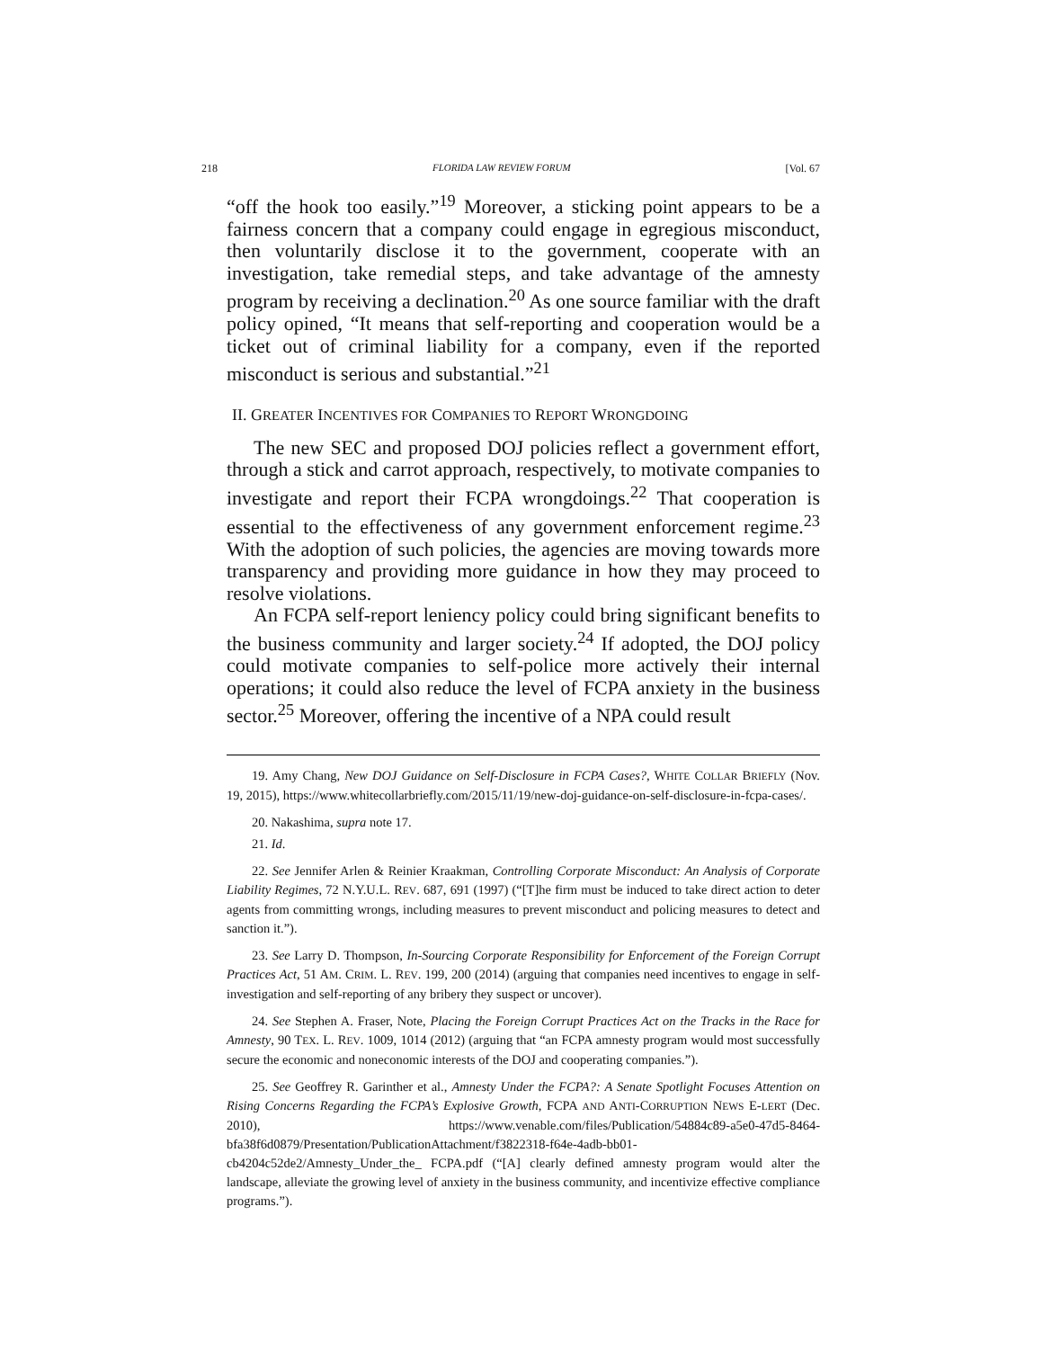218 FLORIDA LAW REVIEW FORUM [Vol. 67
“off the hook too easily.”<sup>19</sup> Moreover, a sticking point appears to be a fairness concern that a company could engage in egregious misconduct, then voluntarily disclose it to the government, cooperate with an investigation, take remedial steps, and take advantage of the amnesty program by receiving a declination.<sup>20</sup> As one source familiar with the draft policy opined, “It means that self-reporting and cooperation would be a ticket out of criminal liability for a company, even if the reported misconduct is serious and substantial.”<sup>21</sup>
II. GREATER INCENTIVES FOR COMPANIES TO REPORT WRONGDOING
The new SEC and proposed DOJ policies reflect a government effort, through a stick and carrot approach, respectively, to motivate companies to investigate and report their FCPA wrongdoings.<sup>22</sup> That cooperation is essential to the effectiveness of any government enforcement regime.<sup>23</sup> With the adoption of such policies, the agencies are moving towards more transparency and providing more guidance in how they may proceed to resolve violations.
An FCPA self-report leniency policy could bring significant benefits to the business community and larger society.<sup>24</sup> If adopted, the DOJ policy could motivate companies to self-police more actively their internal operations; it could also reduce the level of FCPA anxiety in the business sector.<sup>25</sup> Moreover, offering the incentive of a NPA could result
19. Amy Chang, New DOJ Guidance on Self-Disclosure in FCPA Cases?, WHITE COLLAR BRIEFLY (Nov. 19, 2015), https://www.whitecollarbriefly.com/2015/11/19/new-doj-guidance-on-self-disclosure-in-fcpa-cases/.
20. Nakashima, supra note 17.
21. Id.
22. See Jennifer Arlen & Reinier Kraakman, Controlling Corporate Misconduct: An Analysis of Corporate Liability Regimes, 72 N.Y.U.L. REV. 687, 691 (1997) (“[T]he firm must be induced to take direct action to deter agents from committing wrongs, including measures to prevent misconduct and policing measures to detect and sanction it.”).
23. See Larry D. Thompson, In-Sourcing Corporate Responsibility for Enforcement of the Foreign Corrupt Practices Act, 51 AM. CRIM. L. REV. 199, 200 (2014) (arguing that companies need incentives to engage in self-investigation and self-reporting of any bribery they suspect or uncover).
24. See Stephen A. Fraser, Note, Placing the Foreign Corrupt Practices Act on the Tracks in the Race for Amnesty, 90 TEX. L. REV. 1009, 1014 (2012) (arguing that “an FCPA amnesty program would most successfully secure the economic and noneconomic interests of the DOJ and cooperating companies.”).
25. See Geoffrey R. Garinther et al., Amnesty Under the FCPA?: A Senate Spotlight Focuses Attention on Rising Concerns Regarding the FCPA’s Explosive Growth, FCPA AND ANTI-CORRUPTION NEWS E-LERT (Dec. 2010), https://www.venable.com/files/Publication/54884c89-a5e0-47d5-8464-bfa38f6d0879/Presentation/PublicationAttachment/f3822318-f64e-4adb-bb01-cb4204c52de2/Amnesty_Under_the_ FCPA.pdf (“[A] clearly defined amnesty program would alter the landscape, alleviate the growing level of anxiety in the business community, and incentivize effective compliance programs.”).